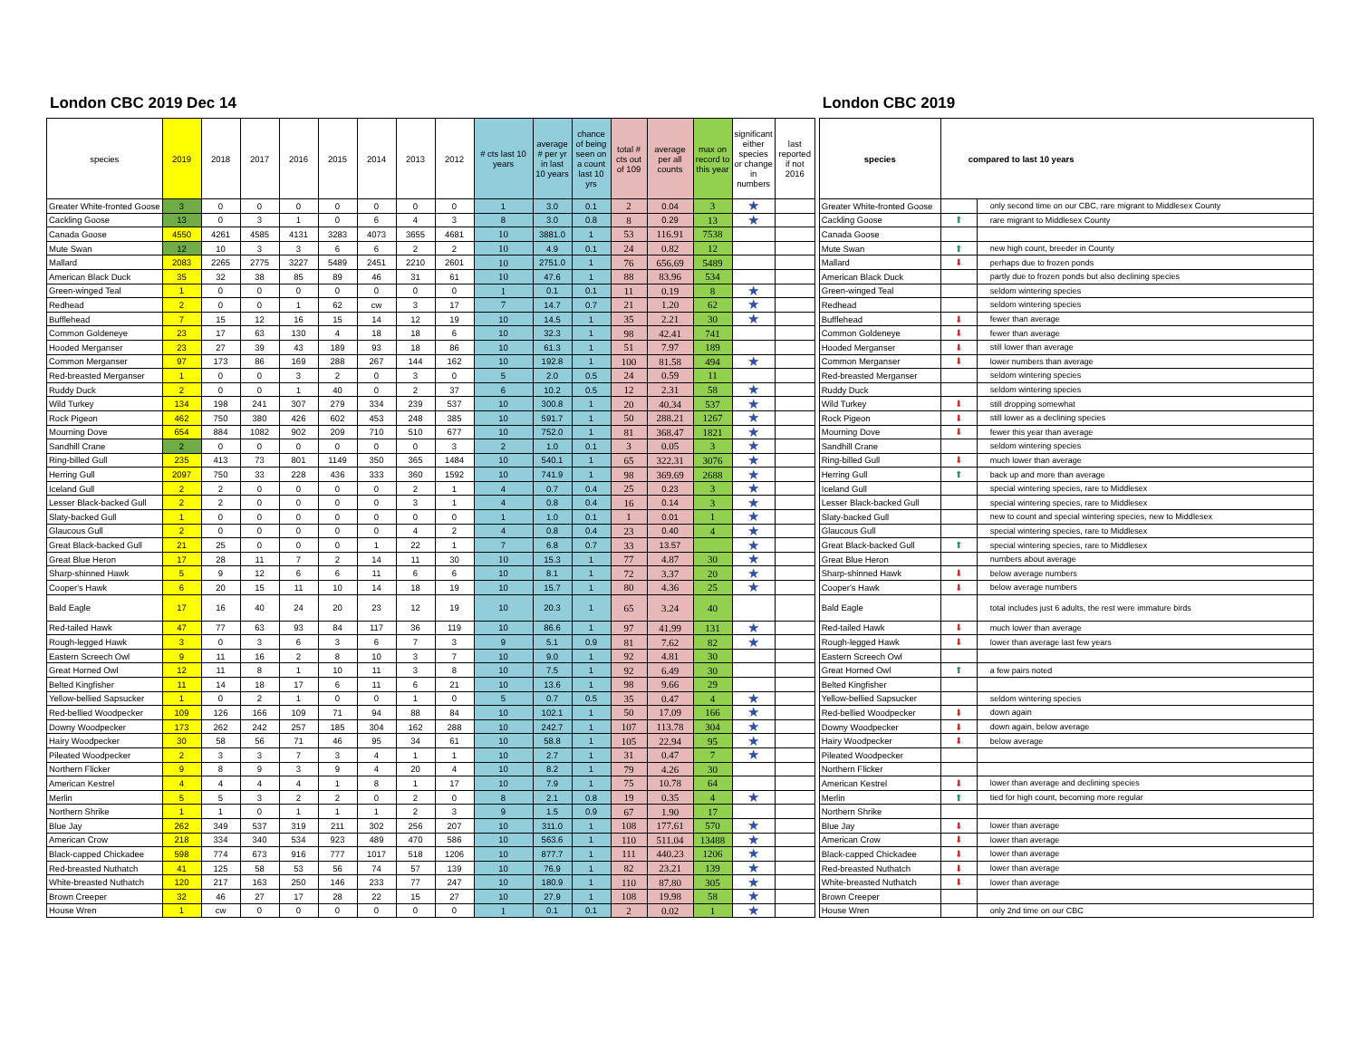London CBC 2019 Dec 14
| species | 2019 | 2018 | 2017 | 2016 | 2015 | 2014 | 2013 | 2012 | # cts last 10 years | average # per yr in last 10 years | chance of being seen on a count last 10 yrs | total # cts out of 109 | average per all counts | max on record to this year | significant either species or change in numbers | last reported if not 2016 |
| --- | --- | --- | --- | --- | --- | --- | --- | --- | --- | --- | --- | --- | --- | --- | --- | --- |
| Greater White-fronted Goose | 3 | 0 | 0 | 0 | 0 | 0 | 0 | 0 | 1 | 3.0 | 0.1 | 2 | 0.04 | 3 | ★ | |
| Cackling Goose | 13 | 0 | 3 | 1 | 0 | 6 | 4 | 3 | 8 | 3.0 | 0.8 | 8 | 0.29 | 13 | ★ | |
| Canada Goose | 4550 | 4261 | 4585 | 4131 | 3283 | 4073 | 3655 | 4681 | 10 | 3881.0 | 1 | 53 | 116.91 | 7538 | | |
| Mute Swan | 12 | 10 | 3 | 3 | 6 | 6 | 2 | 2 | 10 | 4.9 | 0.1 | 24 | 0.82 | 12 | | |
| Mallard | 2083 | 2265 | 2775 | 3227 | 5489 | 2451 | 2210 | 2601 | 10 | 2751.0 | 1 | 76 | 656.69 | 5489 | | |
| American Black Duck | 35 | 32 | 38 | 85 | 89 | 46 | 31 | 61 | 10 | 47.6 | 1 | 88 | 83.96 | 534 | | |
| Green-winged Teal | 1 | 0 | 0 | 0 | 0 | 0 | 0 | 0 | 1 | 0.1 | 0.1 | 11 | 0.19 | 8 | ★ | |
| Redhead | 2 | 0 | 0 | 1 | 62 | cw | 3 | 17 | 7 | 14.7 | 0.7 | 21 | 1.20 | 62 | ★ | |
| Bufflehead | 7 | 15 | 12 | 16 | 15 | 14 | 12 | 19 | 10 | 14.5 | 1 | 35 | 2.21 | 30 | ★ | |
| Common Goldeneye | 23 | 17 | 63 | 130 | 4 | 18 | 18 | 6 | 10 | 32.3 | 1 | 98 | 42.41 | 741 | | |
| Hooded Merganser | 23 | 27 | 39 | 43 | 189 | 93 | 18 | 86 | 10 | 61.3 | 1 | 51 | 7.97 | 189 | | |
| Common Merganser | 97 | 173 | 86 | 169 | 288 | 267 | 144 | 162 | 10 | 192.8 | 1 | 100 | 81.58 | 494 | ★ | |
| Red-breasted Merganser | 1 | 0 | 0 | 3 | 2 | 0 | 3 | 0 | 5 | 2.0 | 0.5 | 24 | 0.59 | 11 | | |
| Ruddy Duck | 2 | 0 | 0 | 1 | 40 | 0 | 2 | 37 | 6 | 10.2 | 0.5 | 12 | 2.31 | 58 | ★ | |
| Wild Turkey | 134 | 198 | 241 | 307 | 279 | 334 | 239 | 537 | 10 | 300.8 | 1 | 20 | 40.34 | 537 | ★ | |
| Rock Pigeon | 462 | 750 | 380 | 426 | 602 | 453 | 248 | 385 | 10 | 591.7 | 1 | 50 | 288.21 | 1267 | ★ | |
| Mourning Dove | 654 | 884 | 1082 | 902 | 209 | 710 | 510 | 677 | 10 | 752.0 | 1 | 81 | 368.47 | 1821 | ★ | |
| Sandhill Crane | 2 | 0 | 0 | 0 | 0 | 0 | 0 | 3 | 2 | 1.0 | 0.1 | 3 | 0.05 | 3 | ★ | |
| Ring-billed Gull | 235 | 413 | 73 | 801 | 1149 | 350 | 365 | 1484 | 10 | 540.1 | 1 | 65 | 322.31 | 3076 | ★ | |
| Herring Gull | 2097 | 750 | 33 | 228 | 436 | 333 | 360 | 1592 | 10 | 741.9 | 1 | 98 | 369.69 | 2688 | ★ | |
| Iceland Gull | 2 | 2 | 0 | 0 | 0 | 0 | 2 | 1 | 4 | 0.7 | 0.4 | 25 | 0.23 | 3 | ★ | |
| Lesser Black-backed Gull | 2 | 2 | 0 | 0 | 0 | 0 | 3 | 1 | 4 | 0.8 | 0.4 | 16 | 0.14 | 3 | ★ | |
| Slaty-backed Gull | 1 | 0 | 0 | 0 | 0 | 0 | 0 | 0 | 1 | 1.0 | 0.1 | 1 | 0.01 | 1 | ★ | |
| Glaucous Gull | 2 | 0 | 0 | 0 | 0 | 0 | 4 | 2 | 4 | 0.8 | 0.4 | 23 | 0.40 | 4 | ★ | |
| Great Black-backed Gull | 21 | 25 | 0 | 0 | 0 | 1 | 22 | 1 | 7 | 6.8 | 0.7 | 33 | 13.57 | | ★ | |
| Great Blue Heron | 17 | 28 | 11 | 7 | 2 | 14 | 11 | 30 | 10 | 15.3 | 1 | 77 | 4.87 | 30 | ★ | |
| Sharp-shinned Hawk | 5 | 9 | 12 | 6 | 6 | 11 | 6 | 6 | 10 | 8.1 | 1 | 72 | 3.37 | 20 | ★ | |
| Cooper's Hawk | 6 | 20 | 15 | 11 | 10 | 14 | 18 | 19 | 10 | 15.7 | 1 | 80 | 4.36 | 25 | ★ | |
| Bald Eagle | 17 | 16 | 40 | 24 | 20 | 23 | 12 | 19 | 10 | 20.3 | 1 | 65 | 3.24 | 40 | | |
| Red-tailed Hawk | 47 | 77 | 63 | 93 | 84 | 117 | 36 | 119 | 10 | 86.6 | 1 | 97 | 41.99 | 131 | ★ | |
| Rough-legged Hawk | 3 | 0 | 3 | 6 | 3 | 6 | 7 | 3 | 9 | 5.1 | 0.9 | 81 | 7.62 | 82 | ★ | |
| Eastern Screech Owl | 9 | 11 | 16 | 2 | 8 | 10 | 3 | 7 | 10 | 9.0 | 1 | 92 | 4.81 | 30 | | |
| Great Horned Owl | 12 | 11 | 8 | 1 | 10 | 11 | 3 | 8 | 10 | 7.5 | 1 | 92 | 6.49 | 30 | | |
| Belted Kingfisher | 11 | 14 | 18 | 17 | 6 | 11 | 6 | 21 | 10 | 13.6 | 1 | 98 | 9.66 | 29 | | |
| Yellow-bellied Sapsucker | 1 | 0 | 2 | 1 | 0 | 0 | 1 | 0 | 5 | 0.7 | 0.5 | 35 | 0.47 | 4 | ★ | |
| Red-bellied Woodpecker | 109 | 126 | 166 | 109 | 71 | 94 | 88 | 84 | 10 | 102.1 | 1 | 50 | 17.09 | 166 | ★ | |
| Downy Woodpecker | 173 | 262 | 242 | 257 | 185 | 304 | 162 | 288 | 10 | 242.7 | 1 | 107 | 113.78 | 304 | ★ | |
| Hairy Woodpecker | 30 | 58 | 56 | 71 | 46 | 95 | 34 | 61 | 10 | 58.8 | 1 | 105 | 22.94 | 95 | ★ | |
| Pileated Woodpecker | 2 | 3 | 3 | 7 | 3 | 4 | 1 | 1 | 10 | 2.7 | 1 | 31 | 0.47 | 7 | ★ | |
| Northern Flicker | 9 | 8 | 9 | 3 | 9 | 4 | 20 | 4 | 10 | 8.2 | 1 | 79 | 4.26 | 30 | | |
| American Kestrel | 4 | 4 | 4 | 4 | 1 | 8 | 1 | 17 | 10 | 7.9 | 1 | 75 | 10.78 | 64 | | |
| Merlin | 5 | 5 | 3 | 2 | 2 | 0 | 2 | 0 | 8 | 2.1 | 0.8 | 19 | 0.35 | 4 | ★ | |
| Northern Shrike | 1 | 1 | 0 | 1 | 1 | 1 | 2 | 3 | 9 | 1.5 | 0.9 | 67 | 1.90 | 17 | | |
| Blue Jay | 262 | 349 | 537 | 319 | 211 | 302 | 256 | 207 | 10 | 311.0 | 1 | 108 | 177.61 | 570 | ★ | |
| American Crow | 218 | 334 | 340 | 534 | 923 | 489 | 470 | 586 | 10 | 563.6 | 1 | 110 | 511.04 | 13488 | ★ | |
| Black-capped Chickadee | 598 | 774 | 673 | 916 | 777 | 1017 | 518 | 1206 | 10 | 877.7 | 1 | 111 | 440.23 | 1206 | ★ | |
| Red-breasted Nuthatch | 41 | 125 | 58 | 53 | 56 | 74 | 57 | 139 | 10 | 76.9 | 1 | 82 | 23.21 | 139 | ★ | |
| White-breasted Nuthatch | 120 | 217 | 163 | 250 | 146 | 233 | 77 | 247 | 10 | 180.9 | 1 | 110 | 87.80 | 305 | ★ | |
| Brown Creeper | 32 | 46 | 27 | 17 | 28 | 22 | 15 | 27 | 10 | 27.9 | 1 | 108 | 19.98 | 58 | ★ | |
| House Wren | 1 | cw | 0 | 0 | 0 | 0 | 0 | 0 | 1 | 0.1 | 0.1 | 2 | 0.02 | 1 | ★ | |
London CBC 2019
| species | compared to last 10 years | |
| --- | --- | --- |
| Greater White-fronted Goose | | only second time on our CBC, rare migrant to Middlesex County |
| Cackling Goose | ⬆ | rare migrant to Middlesex County |
| Canada Goose | | |
| Mute Swan | ⬆ | new high count, breeder in County |
| Mallard | ⬇ | perhaps due to frozen ponds |
| American Black Duck | | partly due to frozen ponds but also declining species |
| Green-winged Teal | | seldom wintering species |
| Redhead | | seldom wintering species |
| Bufflehead | ⬇ | fewer than average |
| Common Goldeneye | ⬇ | fewer than average |
| Hooded Merganser | ⬇ | still lower than average |
| Common Merganser | ⬇ | lower numbers than average |
| Red-breasted Merganser | | seldom wintering species |
| Ruddy Duck | | seldom wintering species |
| Wild Turkey | ⬇ | still dropping somewhat |
| Rock Pigeon | ⬇ | still lower as a declining species |
| Mourning Dove | ⬇ | fewer this year than average |
| Sandhill Crane | | seldom wintering species |
| Ring-billed Gull | ⬇ | much lower than average |
| Herring Gull | ⬆ | back up and more than average |
| Iceland Gull | | special wintering species, rare to Middlesex |
| Lesser Black-backed Gull | | special wintering species, rare to Middlesex |
| Slaty-backed Gull | | new to count and special wintering species, new to Middlesex |
| Glaucous Gull | | special wintering species, rare to Middlesex |
| Great Black-backed Gull | ⬆ | special wintering species, rare to Middlesex |
| Great Blue Heron | | numbers about average |
| Sharp-shinned Hawk | ⬇ | below average numbers |
| Cooper's Hawk | ⬇ | below average numbers |
| Bald Eagle | | total includes just 6 adults, the rest were immature birds |
| Red-tailed Hawk | ⬇ | much lower than average |
| Rough-legged Hawk | ⬇ | lower than average last few years |
| Eastern Screech Owl | | |
| Great Horned Owl | ⬆ | a few pairs noted |
| Belted Kingfisher | | |
| Yellow-bellied Sapsucker | | seldom wintering species |
| Red-bellied Woodpecker | ⬇ | down again |
| Downy Woodpecker | ⬇ | down again, below average |
| Hairy Woodpecker | ⬇ | below average |
| Pileated Woodpecker | | |
| Northern Flicker | | |
| American Kestrel | ⬇ | lower than average and declining species |
| Merlin | ⬆ | tied for high count, becoming more regular |
| Northern Shrike | | |
| Blue Jay | ⬇ | lower than average |
| American Crow | ⬇ | lower than average |
| Black-capped Chickadee | ⬇ | lower than average |
| Red-breasted Nuthatch | ⬇ | lower than average |
| White-breasted Nuthatch | ⬇ | lower than average |
| Brown Creeper | | |
| House Wren | | only 2nd time on our CBC |